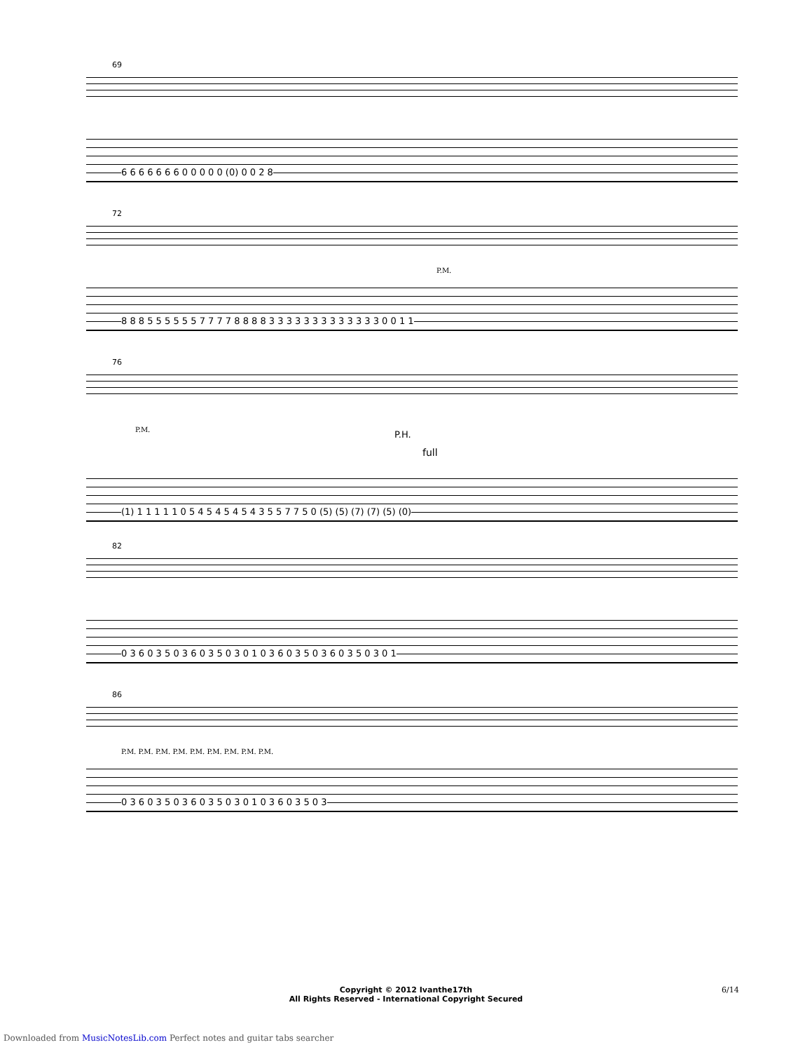69
6 6 6 6 6 6 6 0 0 0 0 0 (0) 0 0 2 8
72
P.M.
8 8 8 5 5 5 5 5 5 7 7 7 7 8 8 8 8 3 3 3 3 3 3 3 3 3 3 3 3 3 0 0 1 1
76
P.M. P.H.
full
(1) 1 1 1 1 1 0 5 4 5 4 5 4 5 4 3 5 5 7 7 5 0 (5) (5) (7) (7) (5) (0)
82
0 3 6 0 3 5 0 3 6 0 3 5 0 3 0 1 0 3 6 0 3 5 0 3 6 0 3 5 0 3 0 1
86
P.M. P.M. P.M. P.M. P.M. P.M. P.M. P.M. P.M.
0 3 6 0 3 5 0 3 6 0 3 5 0 3 0 1 0 3 6 0 3 5 0 3
Copyright © 2012 Ivanthe17th
All Rights Reserved - International Copyright Secured
6/14
Downloaded from MusicNotesLib.com Perfect notes and guitar tabs searcher